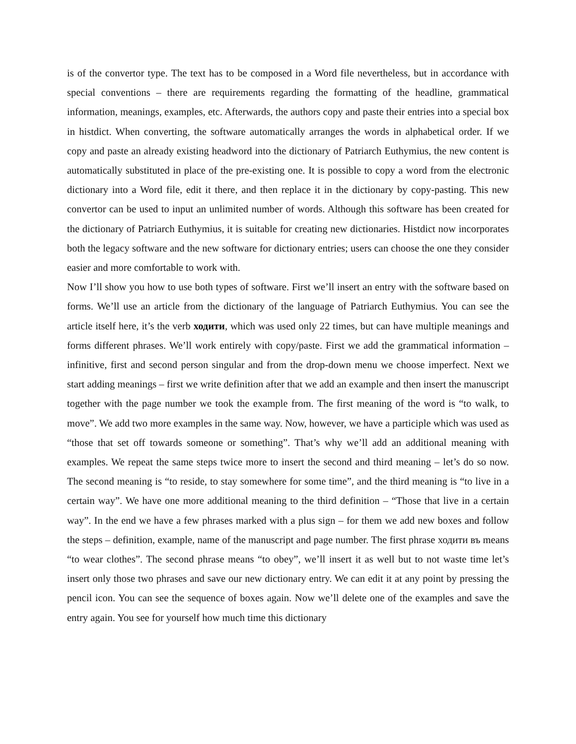is of the convertor type. The text has to be composed in a Word file nevertheless, but in accordance with special conventions – there are requirements regarding the formatting of the headline, grammatical information, meanings, examples, etc. Afterwards, the authors copy and paste their entries into a special box in histdict. When converting, the software automatically arranges the words in alphabetical order. If we copy and paste an already existing headword into the dictionary of Patriarch Euthymius, the new content is automatically substituted in place of the pre-existing one. It is possible to copy a word from the electronic dictionary into a Word file, edit it there, and then replace it in the dictionary by copy-pasting. This new convertor can be used to input an unlimited number of words. Although this software has been created for the dictionary of Patriarch Euthymius, it is suitable for creating new dictionaries. Histdict now incorporates both the legacy software and the new software for dictionary entries; users can choose the one they consider easier and more comfortable to work with.
Now I’ll show you how to use both types of software. First we’ll insert an entry with the software based on forms. We’ll use an article from the dictionary of the language of Patriarch Euthymius. You can see the article itself here, it’s the verb ходити, which was used only 22 times, but can have multiple meanings and forms different phrases. We’ll work entirely with copy/paste. First we add the grammatical information – infinitive, first and second person singular and from the drop-down menu we choose imperfect. Next we start adding meanings – first we write definition after that we add an example and then insert the manuscript together with the page number we took the example from. The first meaning of the word is “to walk, to move”. We add two more examples in the same way. Now, however, we have a participle which was used as “those that set off towards someone or something”. That’s why we’ll add an additional meaning with examples. We repeat the same steps twice more to insert the second and third meaning – let’s do so now. The second meaning is “to reside, to stay somewhere for some time”, and the third meaning is “to live in a certain way”. We have one more additional meaning to the third definition – “Those that live in a certain way”. In the end we have a few phrases marked with a plus sign – for them we add new boxes and follow the steps – definition, example, name of the manuscript and page number. The first phrase ходити въ means “to wear clothes”. The second phrase means “to obey”, we’ll insert it as well but to not waste time let’s insert only those two phrases and save our new dictionary entry. We can edit it at any point by pressing the pencil icon. You can see the sequence of boxes again. Now we’ll delete one of the examples and save the entry again. You see for yourself how much time this dictionary